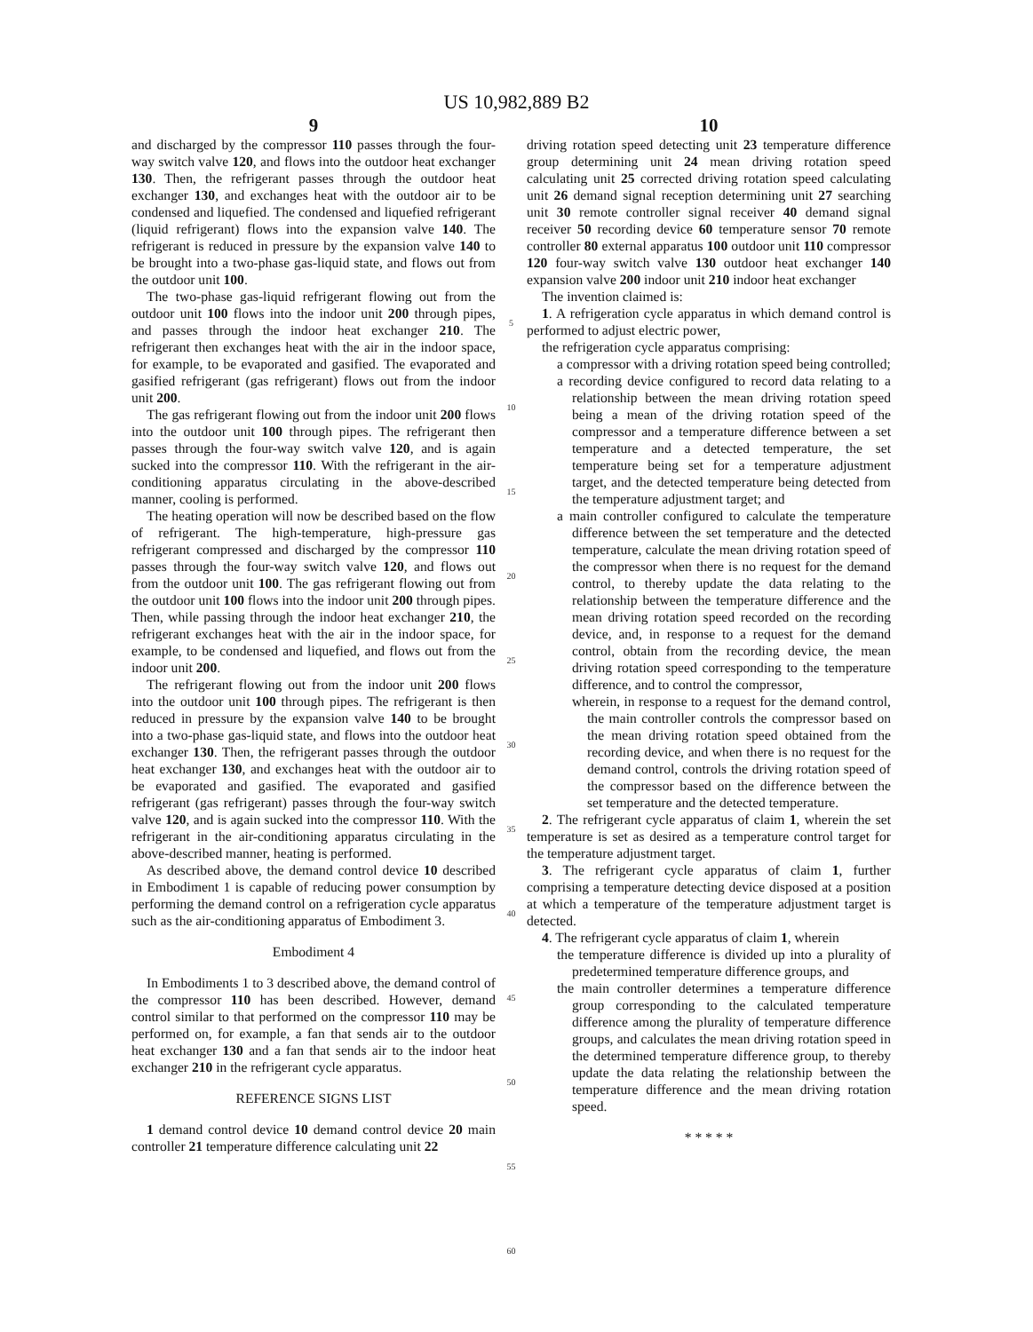US 10,982,889 B2
9
and discharged by the compressor 110 passes through the four-way switch valve 120, and flows into the outdoor heat exchanger 130. Then, the refrigerant passes through the outdoor heat exchanger 130, and exchanges heat with the outdoor air to be condensed and liquefied. The condensed and liquefied refrigerant (liquid refrigerant) flows into the expansion valve 140. The refrigerant is reduced in pressure by the expansion valve 140 to be brought into a two-phase gas-liquid state, and flows out from the outdoor unit 100.
The two-phase gas-liquid refrigerant flowing out from the outdoor unit 100 flows into the indoor unit 200 through pipes, and passes through the indoor heat exchanger 210. The refrigerant then exchanges heat with the air in the indoor space, for example, to be evaporated and gasified. The evaporated and gasified refrigerant (gas refrigerant) flows out from the indoor unit 200.
The gas refrigerant flowing out from the indoor unit 200 flows into the outdoor unit 100 through pipes. The refrigerant then passes through the four-way switch valve 120, and is again sucked into the compressor 110. With the refrigerant in the air-conditioning apparatus circulating in the above-described manner, cooling is performed.
The heating operation will now be described based on the flow of refrigerant. The high-temperature, high-pressure gas refrigerant compressed and discharged by the compressor 110 passes through the four-way switch valve 120, and flows out from the outdoor unit 100. The gas refrigerant flowing out from the outdoor unit 100 flows into the indoor unit 200 through pipes. Then, while passing through the indoor heat exchanger 210, the refrigerant exchanges heat with the air in the indoor space, for example, to be condensed and liquefied, and flows out from the indoor unit 200.
The refrigerant flowing out from the indoor unit 200 flows into the outdoor unit 100 through pipes. The refrigerant is then reduced in pressure by the expansion valve 140 to be brought into a two-phase gas-liquid state, and flows into the outdoor heat exchanger 130. Then, the refrigerant passes through the outdoor heat exchanger 130, and exchanges heat with the outdoor air to be evaporated and gasified. The evaporated and gasified refrigerant (gas refrigerant) passes through the four-way switch valve 120, and is again sucked into the compressor 110. With the refrigerant in the air-conditioning apparatus circulating in the above-described manner, heating is performed.
As described above, the demand control device 10 described in Embodiment 1 is capable of reducing power consumption by performing the demand control on a refrigeration cycle apparatus such as the air-conditioning apparatus of Embodiment 3.
Embodiment 4
In Embodiments 1 to 3 described above, the demand control of the compressor 110 has been described. However, demand control similar to that performed on the compressor 110 may be performed on, for example, a fan that sends air to the outdoor heat exchanger 130 and a fan that sends air to the indoor heat exchanger 210 in the refrigerant cycle apparatus.
REFERENCE SIGNS LIST
1 demand control device 10 demand control device 20 main controller 21 temperature difference calculating unit 22
5
10
15
20
25
30
35
40
45
50
55
60
10
driving rotation speed detecting unit 23 temperature difference group determining unit 24 mean driving rotation speed calculating unit 25 corrected driving rotation speed calculating unit 26 demand signal reception determining unit 27 searching unit 30 remote controller signal receiver 40 demand signal receiver 50 recording device 60 temperature sensor 70 remote controller 80 external apparatus 100 outdoor unit 110 compressor 120 four-way switch valve 130 outdoor heat exchanger 140 expansion valve 200 indoor unit 210 indoor heat exchanger
The invention claimed is:
1. A refrigeration cycle apparatus in which demand control is performed to adjust electric power,
the refrigeration cycle apparatus comprising:
a compressor with a driving rotation speed being controlled;
a recording device configured to record data relating to a relationship between the mean driving rotation speed being a mean of the driving rotation speed of the compressor and a temperature difference between a set temperature and a detected temperature, the set temperature being set for a temperature adjustment target, and the detected temperature being detected from the temperature adjustment target; and
a main controller configured to calculate the temperature difference between the set temperature and the detected temperature, calculate the mean driving rotation speed of the compressor when there is no request for the demand control, to thereby update the data relating to the relationship between the temperature difference and the mean driving rotation speed recorded on the recording device, and, in response to a request for the demand control, obtain from the recording device, the mean driving rotation speed corresponding to the temperature difference, and to control the compressor,
wherein, in response to a request for the demand control, the main controller controls the compressor based on the mean driving rotation speed obtained from the recording device, and when there is no request for the demand control, controls the driving rotation speed of the compressor based on the difference between the set temperature and the detected temperature.
2. The refrigerant cycle apparatus of claim 1, wherein the set temperature is set as desired as a temperature control target for the temperature adjustment target.
3. The refrigerant cycle apparatus of claim 1, further comprising a temperature detecting device disposed at a position at which a temperature of the temperature adjustment target is detected.
4. The refrigerant cycle apparatus of claim 1, wherein
the temperature difference is divided up into a plurality of predetermined temperature difference groups, and
the main controller determines a temperature difference group corresponding to the calculated temperature difference among the plurality of temperature difference groups, and calculates the mean driving rotation speed in the determined temperature difference group, to thereby update the data relating the relationship between the temperature difference and the mean driving rotation speed.
* * * * *